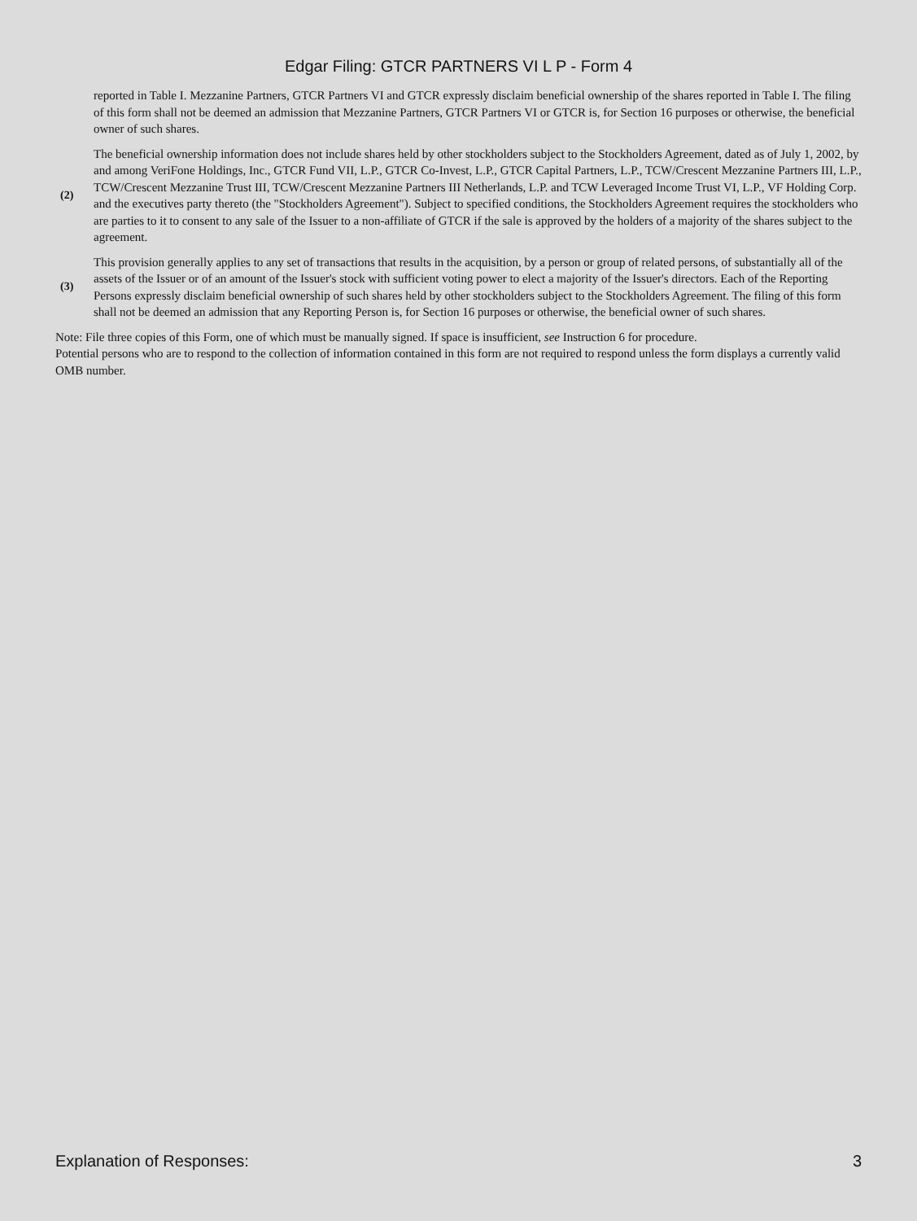Edgar Filing: GTCR PARTNERS VI L P - Form 4
| | reported in Table I. Mezzanine Partners, GTCR Partners VI and GTCR expressly disclaim beneficial ownership of the shares reported in Table I. The filing of this form shall not be deemed an admission that Mezzanine Partners, GTCR Partners VI or GTCR is, for Section 16 purposes or otherwise, the beneficial owner of such shares. |
| (2) | The beneficial ownership information does not include shares held by other stockholders subject to the Stockholders Agreement, dated as of July 1, 2002, by and among VeriFone Holdings, Inc., GTCR Fund VII, L.P., GTCR Co-Invest, L.P., GTCR Capital Partners, L.P., TCW/Crescent Mezzanine Partners III, L.P., TCW/Crescent Mezzanine Trust III, TCW/Crescent Mezzanine Partners III Netherlands, L.P. and TCW Leveraged Income Trust VI, L.P., VF Holding Corp. and the executives party thereto (the "Stockholders Agreement"). Subject to specified conditions, the Stockholders Agreement requires the stockholders who are parties to it to consent to any sale of the Issuer to a non-affiliate of GTCR if the sale is approved by the holders of a majority of the shares subject to the agreement. |
| (3) | This provision generally applies to any set of transactions that results in the acquisition, by a person or group of related persons, of substantially all of the assets of the Issuer or of an amount of the Issuer's stock with sufficient voting power to elect a majority of the Issuer's directors. Each of the Reporting Persons expressly disclaim beneficial ownership of such shares held by other stockholders subject to the Stockholders Agreement. The filing of this form shall not be deemed an admission that any Reporting Person is, for Section 16 purposes or otherwise, the beneficial owner of such shares. |
Note: File three copies of this Form, one of which must be manually signed. If space is insufficient, see Instruction 6 for procedure.
Potential persons who are to respond to the collection of information contained in this form are not required to respond unless the form displays a currently valid OMB number.
Explanation of Responses: 3